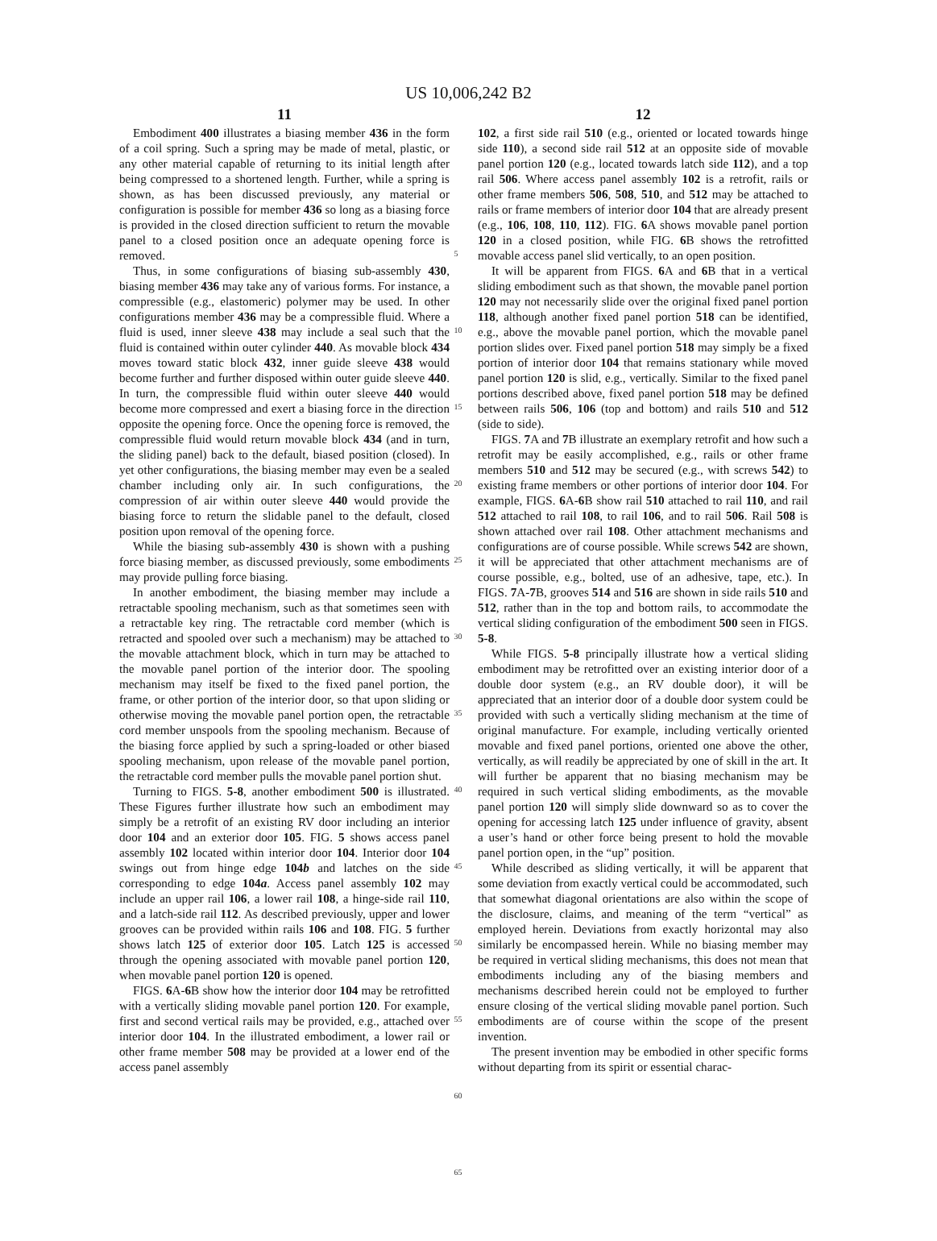US 10,006,242 B2
11
Embodiment 400 illustrates a biasing member 436 in the form of a coil spring. Such a spring may be made of metal, plastic, or any other material capable of returning to its initial length after being compressed to a shortened length. Further, while a spring is shown, as has been discussed previously, any material or configuration is possible for member 436 so long as a biasing force is provided in the closed direction sufficient to return the movable panel to a closed position once an adequate opening force is removed.
Thus, in some configurations of biasing sub-assembly 430, biasing member 436 may take any of various forms. For instance, a compressible (e.g., elastomeric) polymer may be used. In other configurations member 436 may be a compressible fluid. Where a fluid is used, inner sleeve 438 may include a seal such that the fluid is contained within outer cylinder 440. As movable block 434 moves toward static block 432, inner guide sleeve 438 would become further and further disposed within outer guide sleeve 440. In turn, the compressible fluid within outer sleeve 440 would become more compressed and exert a biasing force in the direction opposite the opening force. Once the opening force is removed, the compressible fluid would return movable block 434 (and in turn, the sliding panel) back to the default, biased position (closed). In yet other configurations, the biasing member may even be a sealed chamber including only air. In such configurations, the compression of air within outer sleeve 440 would provide the biasing force to return the slidable panel to the default, closed position upon removal of the opening force.
While the biasing sub-assembly 430 is shown with a pushing force biasing member, as discussed previously, some embodiments may provide pulling force biasing.
In another embodiment, the biasing member may include a retractable spooling mechanism, such as that sometimes seen with a retractable key ring. The retractable cord member (which is retracted and spooled over such a mechanism) may be attached to the movable attachment block, which in turn may be attached to the movable panel portion of the interior door. The spooling mechanism may itself be fixed to the fixed panel portion, the frame, or other portion of the interior door, so that upon sliding or otherwise moving the movable panel portion open, the retractable cord member unspools from the spooling mechanism. Because of the biasing force applied by such a spring-loaded or other biased spooling mechanism, upon release of the movable panel portion, the retractable cord member pulls the movable panel portion shut.
Turning to FIGS. 5-8, another embodiment 500 is illustrated. These Figures further illustrate how such an embodiment may simply be a retrofit of an existing RV door including an interior door 104 and an exterior door 105. FIG. 5 shows access panel assembly 102 located within interior door 104. Interior door 104 swings out from hinge edge 104b and latches on the side corresponding to edge 104a. Access panel assembly 102 may include an upper rail 106, a lower rail 108, a hinge-side rail 110, and a latch-side rail 112. As described previously, upper and lower grooves can be provided within rails 106 and 108. FIG. 5 further shows latch 125 of exterior door 105. Latch 125 is accessed through the opening associated with movable panel portion 120, when movable panel portion 120 is opened.
FIGS. 6 A-6 B show how the interior door 104 may be retrofitted with a vertically sliding movable panel portion 120. For example, first and second vertical rails may be provided, e.g., attached over interior door 104. In the illustrated embodiment, a lower rail or other frame member 508 may be provided at a lower end of the access panel assembly
5
10
15
20
25
30
35
40
45
50
55
60
65
12
102, a first side rail 510 (e.g., oriented or located towards hinge side 110), a second side rail 512 at an opposite side of movable panel portion 120 (e.g., located towards latch side 112), and a top rail 506. Where access panel assembly 102 is a retrofit, rails or other frame members 506, 508, 510, and 512 may be attached to rails or frame members of interior door 104 that are already present (e.g., 106, 108, 110, 112). FIG. 6 A shows movable panel portion 120 in a closed position, while FIG. 6 B shows the retrofitted movable access panel slid vertically, to an open position.
It will be apparent from FIGS. 6 A and 6 B that in a vertical sliding embodiment such as that shown, the movable panel portion 120 may not necessarily slide over the original fixed panel portion 118, although another fixed panel portion 518 can be identified, e.g., above the movable panel portion, which the movable panel portion slides over. Fixed panel portion 518 may simply be a fixed portion of interior door 104 that remains stationary while moved panel portion 120 is slid, e.g., vertically. Similar to the fixed panel portions described above, fixed panel portion 518 may be defined between rails 506, 106 (top and bottom) and rails 510 and 512 (side to side).
FIGS. 7 A and 7 B illustrate an exemplary retrofit and how such a retrofit may be easily accomplished, e.g., rails or other frame members 510 and 512 may be secured (e.g., with screws 542) to existing frame members or other portions of interior door 104. For example, FIGS. 6 A-6 B show rail 510 attached to rail 110, and rail 512 attached to rail 108, to rail 106, and to rail 506. Rail 508 is shown attached over rail 108. Other attachment mechanisms and configurations are of course possible. While screws 542 are shown, it will be appreciated that other attachment mechanisms are of course possible, e.g., bolted, use of an adhesive, tape, etc.). In FIGS. 7 A-7 B, grooves 514 and 516 are shown in side rails 510 and 512, rather than in the top and bottom rails, to accommodate the vertical sliding configuration of the embodiment 500 seen in FIGS. 5-8.
While FIGS. 5-8 principally illustrate how a vertical sliding embodiment may be retrofitted over an existing interior door of a double door system (e.g., an RV double door), it will be appreciated that an interior door of a double door system could be provided with such a vertically sliding mechanism at the time of original manufacture. For example, including vertically oriented movable and fixed panel portions, oriented one above the other, vertically, as will readily be appreciated by one of skill in the art. It will further be apparent that no biasing mechanism may be required in such vertical sliding embodiments, as the movable panel portion 120 will simply slide downward so as to cover the opening for accessing latch 125 under influence of gravity, absent a user’s hand or other force being present to hold the movable panel portion open, in the “up” position.
While described as sliding vertically, it will be apparent that some deviation from exactly vertical could be accommodated, such that somewhat diagonal orientations are also within the scope of the disclosure, claims, and meaning of the term “vertical” as employed herein. Deviations from exactly horizontal may also similarly be encompassed herein. While no biasing member may be required in vertical sliding mechanisms, this does not mean that embodiments including any of the biasing members and mechanisms described herein could not be employed to further ensure closing of the vertical sliding movable panel portion. Such embodiments are of course within the scope of the present invention.
The present invention may be embodied in other specific forms without departing from its spirit or essential charac-